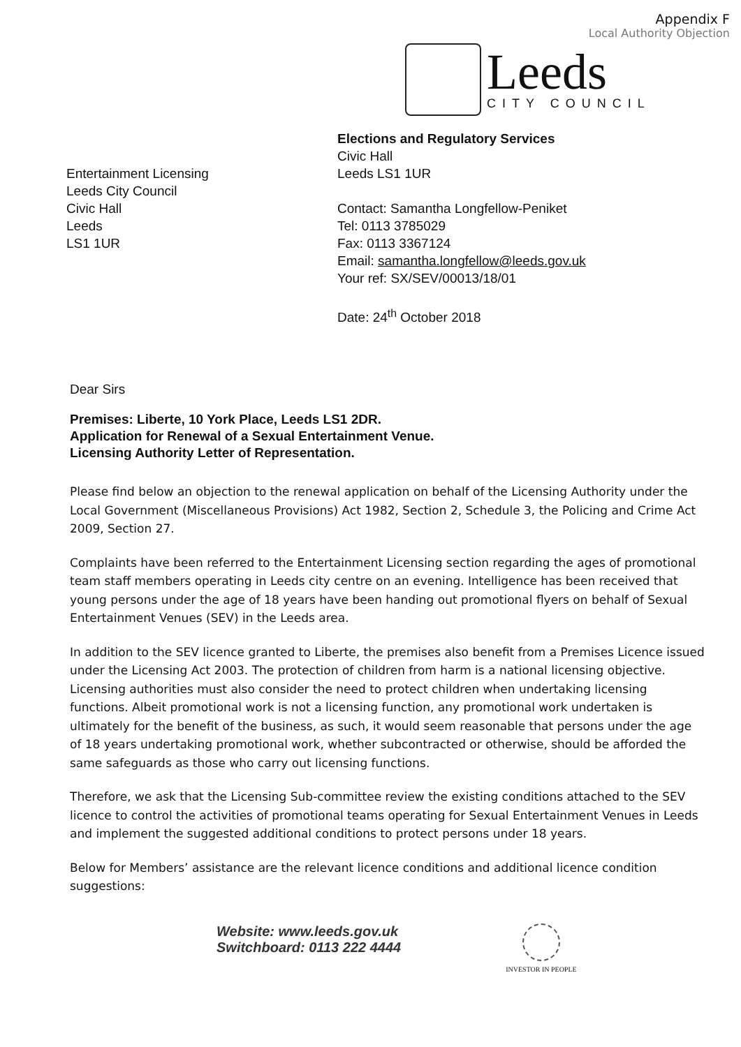Appendix F
Local Authority Objection
Leeds
CITY COUNCIL
Entertainment Licensing
Leeds City Council
Civic Hall
Leeds
LS1 1UR
Elections and Regulatory Services
Civic Hall
Leeds LS1 1UR
Contact: Samantha Longfellow-Peniket
Tel: 0113 3785029
Fax: 0113 3367124
Email: samantha.longfellow@leeds.gov.uk
Your ref: SX/SEV/00013/18/01
Date: 24<sup>th</sup> October 2018
Dear Sirs
Premises: Liberte, 10 York Place, Leeds LS1 2DR.
Application for Renewal of a Sexual Entertainment Venue.
Licensing Authority Letter of Representation.
Please find below an objection to the renewal application on behalf of the Licensing Authority under the Local Government (Miscellaneous Provisions) Act 1982, Section 2, Schedule 3, the Policing and Crime Act 2009, Section 27.
Complaints have been referred to the Entertainment Licensing section regarding the ages of promotional team staff members operating in Leeds city centre on an evening. Intelligence has been received that young persons under the age of 18 years have been handing out promotional flyers on behalf of Sexual Entertainment Venues (SEV) in the Leeds area.
In addition to the SEV licence granted to Liberte, the premises also benefit from a Premises Licence issued under the Licensing Act 2003. The protection of children from harm is a national licensing objective. Licensing authorities must also consider the need to protect children when undertaking licensing functions. Albeit promotional work is not a licensing function, any promotional work undertaken is ultimately for the benefit of the business, as such, it would seem reasonable that persons under the age of 18 years undertaking promotional work, whether subcontracted or otherwise, should be afforded the same safeguards as those who carry out licensing functions.
Therefore, we ask that the Licensing Sub-committee review the existing conditions attached to the SEV licence to control the activities of promotional teams operating for Sexual Entertainment Venues in Leeds and implement the suggested additional conditions to protect persons under 18 years.
Below for Members’ assistance are the relevant licence conditions and additional licence condition suggestions:
Website: www.leeds.gov.uk
Switchboard: 0113 222 4444
INVESTOR IN PEOPLE